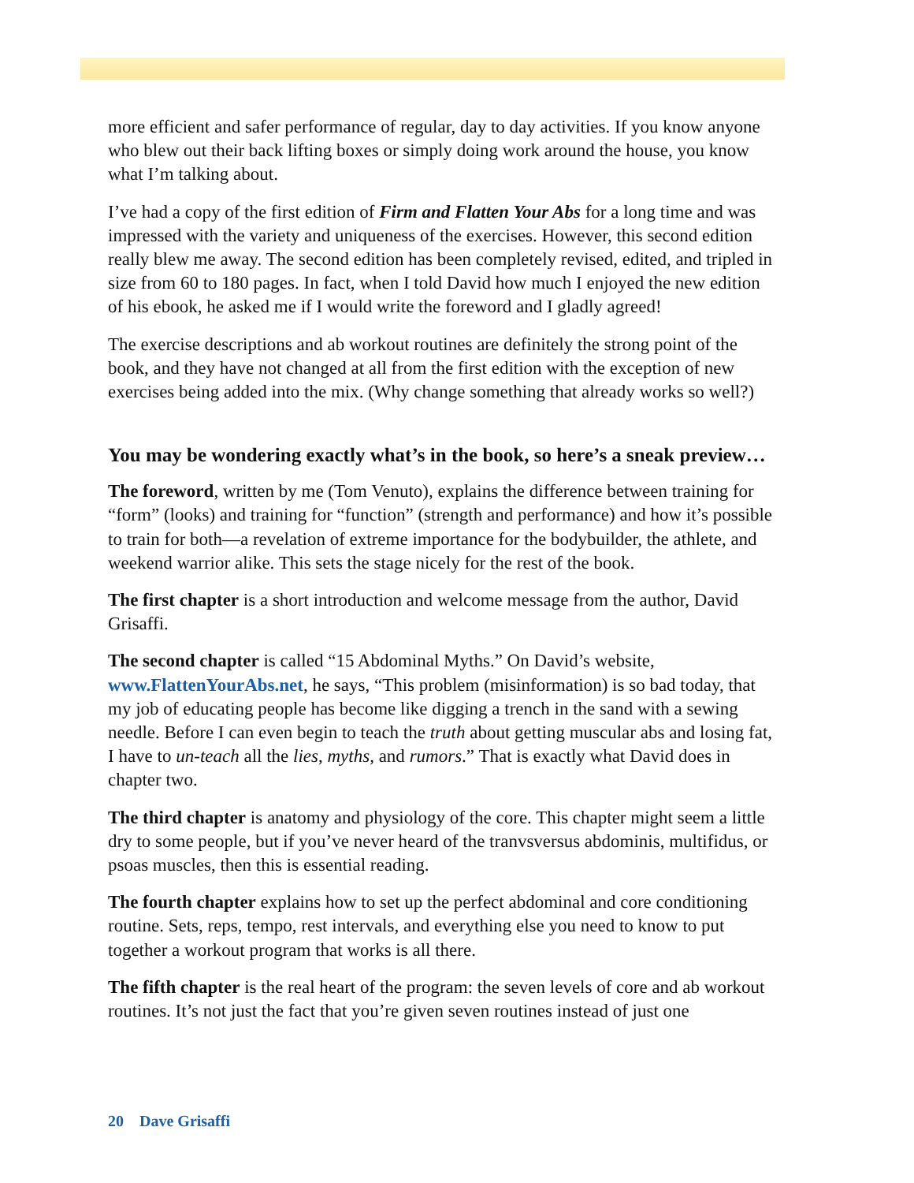more efficient and safer performance of regular, day to day activities. If you know anyone who blew out their back lifting boxes or simply doing work around the house, you know what I’m talking about.
I’ve had a copy of the first edition of Firm and Flatten Your Abs for a long time and was impressed with the variety and uniqueness of the exercises. However, this second edition really blew me away. The second edition has been completely revised, edited, and tripled in size from 60 to 180 pages. In fact, when I told David how much I enjoyed the new edition of his ebook, he asked me if I would write the foreword and I gladly agreed!
The exercise descriptions and ab workout routines are definitely the strong point of the book, and they have not changed at all from the first edition with the exception of new exercises being added into the mix. (Why change something that already works so well?)
You may be wondering exactly what’s in the book, so here’s a sneak preview…
The foreword, written by me (Tom Venuto), explains the difference between training for “form” (looks) and training for “function” (strength and performance) and how it’s possible to train for both—a revelation of extreme importance for the bodybuilder, the athlete, and weekend warrior alike. This sets the stage nicely for the rest of the book.
The first chapter is a short introduction and welcome message from the author, David Grisaffi.
The second chapter is called “15 Abdominal Myths.” On David’s website, www.FlattenYourAbs.net, he says, “This problem (misinformation) is so bad today, that my job of educating people has become like digging a trench in the sand with a sewing needle. Before I can even begin to teach the truth about getting muscular abs and losing fat, I have to un-teach all the lies, myths, and rumors.” That is exactly what David does in chapter two.
The third chapter is anatomy and physiology of the core. This chapter might seem a little dry to some people, but if you’ve never heard of the tranvsversus abdominis, multifidus, or psoas muscles, then this is essential reading.
The fourth chapter explains how to set up the perfect abdominal and core conditioning routine. Sets, reps, tempo, rest intervals, and everything else you need to know to put together a workout program that works is all there.
The fifth chapter is the real heart of the program: the seven levels of core and ab workout routines. It’s not just the fact that you’re given seven routines instead of just one
20 Dave Grisaffi